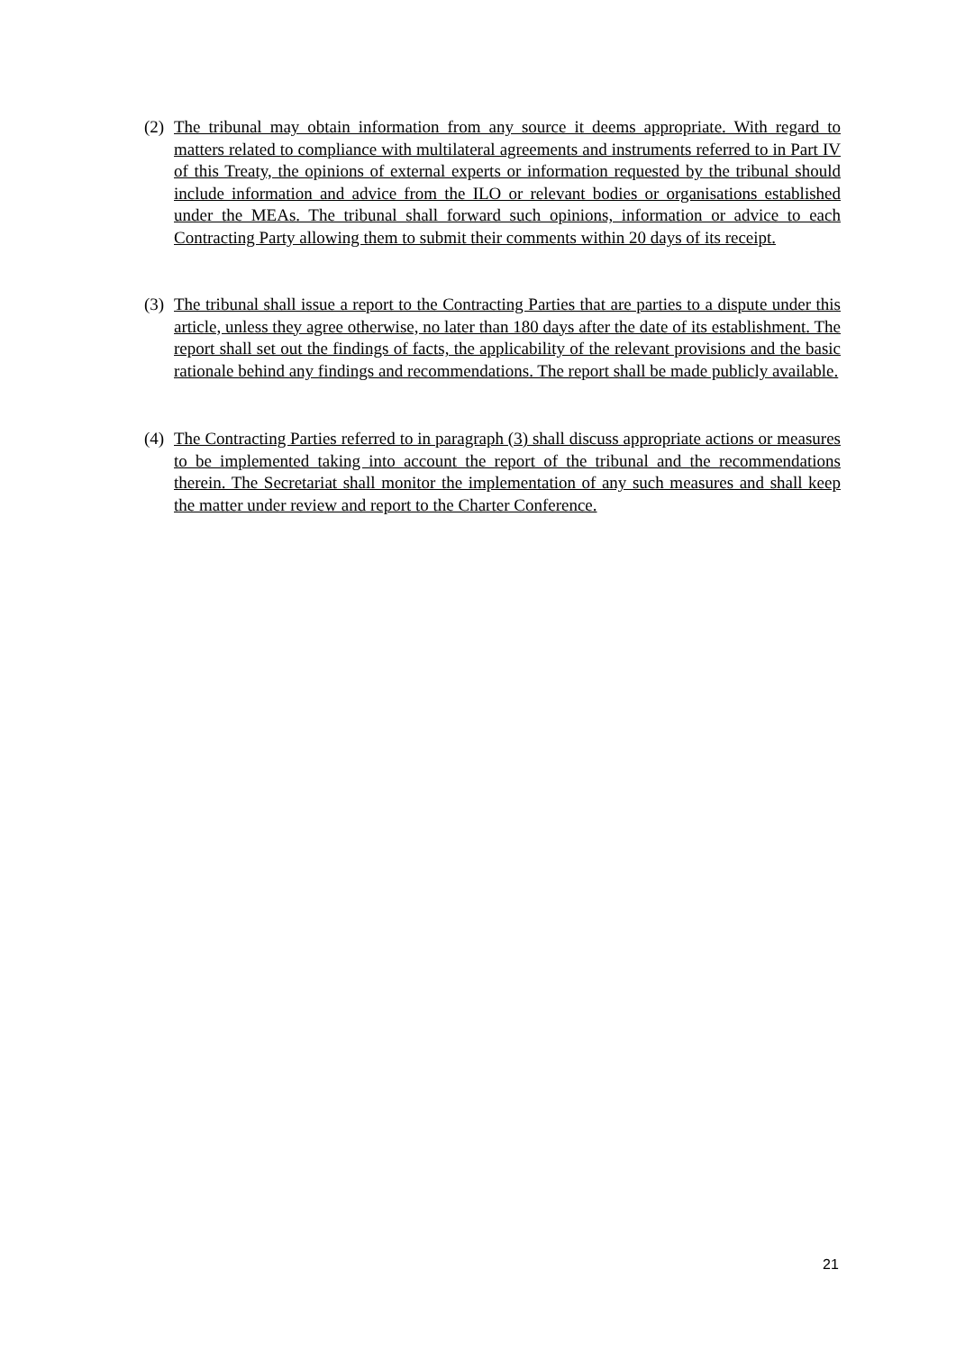(2) The tribunal may obtain information from any source it deems appropriate. With regard to matters related to compliance with multilateral agreements and instruments referred to in Part IV of this Treaty, the opinions of external experts or information requested by the tribunal should include information and advice from the ILO or relevant bodies or organisations established under the MEAs. The tribunal shall forward such opinions, information or advice to each Contracting Party allowing them to submit their comments within 20 days of its receipt.
(3) The tribunal shall issue a report to the Contracting Parties that are parties to a dispute under this article, unless they agree otherwise, no later than 180 days after the date of its establishment. The report shall set out the findings of facts, the applicability of the relevant provisions and the basic rationale behind any findings and recommendations. The report shall be made publicly available.
(4) The Contracting Parties referred to in paragraph (3) shall discuss appropriate actions or measures to be implemented taking into account the report of the tribunal and the recommendations therein. The Secretariat shall monitor the implementation of any such measures and shall keep the matter under review and report to the Charter Conference.
21